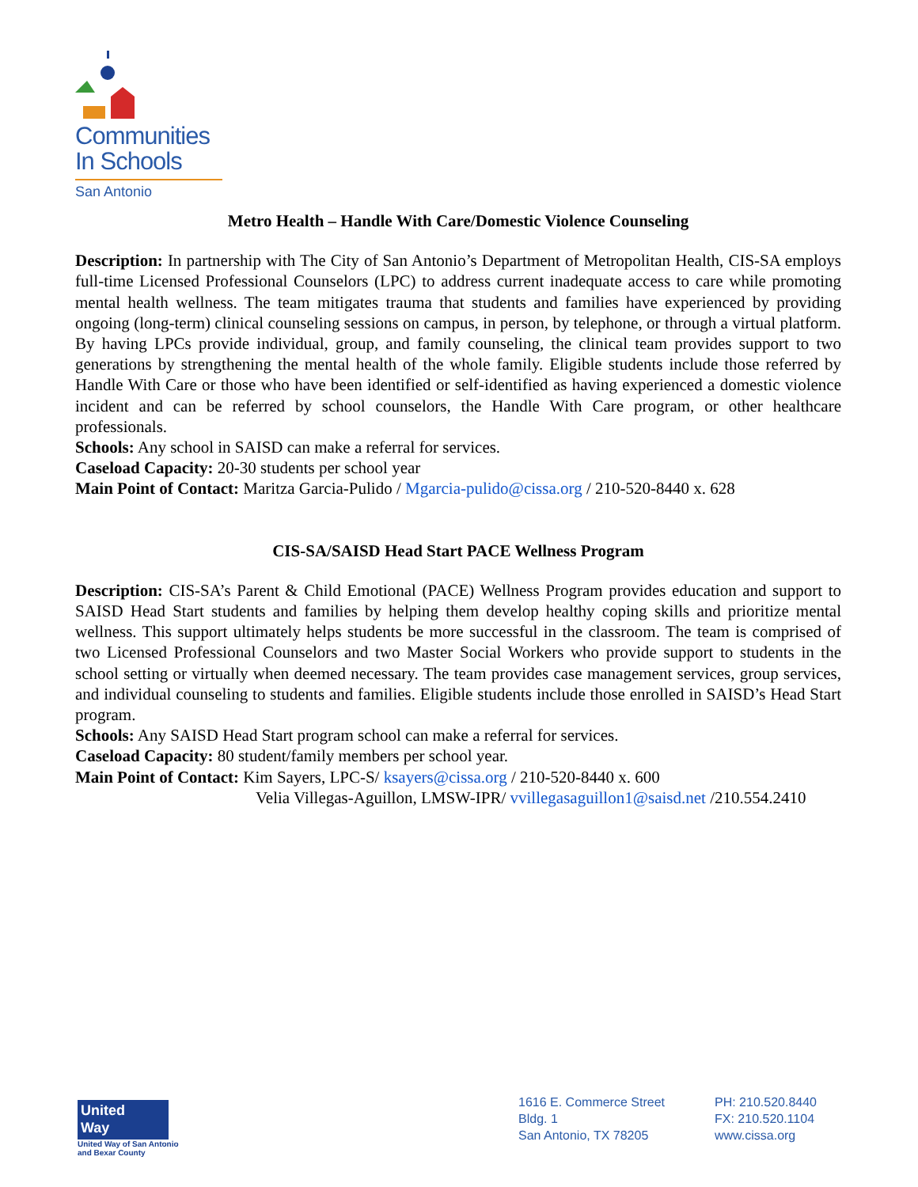Communities
In Schools
San Antonio
Metro Health – Handle With Care/Domestic Violence Counseling
Description: In partnership with The City of San Antonio’s Department of Metropolitan Health, CIS-SA employs full-time Licensed Professional Counselors (LPC) to address current inadequate access to care while promoting mental health wellness. The team mitigates trauma that students and families have experienced by providing ongoing (long-term) clinical counseling sessions on campus, in person, by telephone, or through a virtual platform. By having LPCs provide individual, group, and family counseling, the clinical team provides support to two generations by strengthening the mental health of the whole family. Eligible students include those referred by Handle With Care or those who have been identified or self-identified as having experienced a domestic violence incident and can be referred by school counselors, the Handle With Care program, or other healthcare professionals.
Schools: Any school in SAISD can make a referral for services.
Caseload Capacity: 20-30 students per school year
Main Point of Contact: Maritza Garcia-Pulido / Mgarcia-pulido@cissa.org / 210-520-8440 x. 628
CIS-SA/SAISD Head Start PACE Wellness Program
Description: CIS-SA’s Parent & Child Emotional (PACE) Wellness Program provides education and support to SAISD Head Start students and families by helping them develop healthy coping skills and prioritize mental wellness. This support ultimately helps students be more successful in the classroom. The team is comprised of two Licensed Professional Counselors and two Master Social Workers who provide support to students in the school setting or virtually when deemed necessary. The team provides case management services, group services, and individual counseling to students and families. Eligible students include those enrolled in SAISD’s Head Start program.
Schools: Any SAISD Head Start program school can make a referral for services.
Caseload Capacity: 80 student/family members per school year.
Main Point of Contact: Kim Sayers, LPC-S/ ksayers@cissa.org / 210-520-8440 x. 600
Velia Villegas-Aguillon, LMSW-IPR/ vvillegasaguillon1@saisd.net /210.554.2410
United
Way
United Way of San Antonio
and Bexar County
1616 E. Commerce Street
Bldg. 1
San Antonio, TX 78205
PH: 210.520.8440
FX: 210.520.1104
www.cissa.org